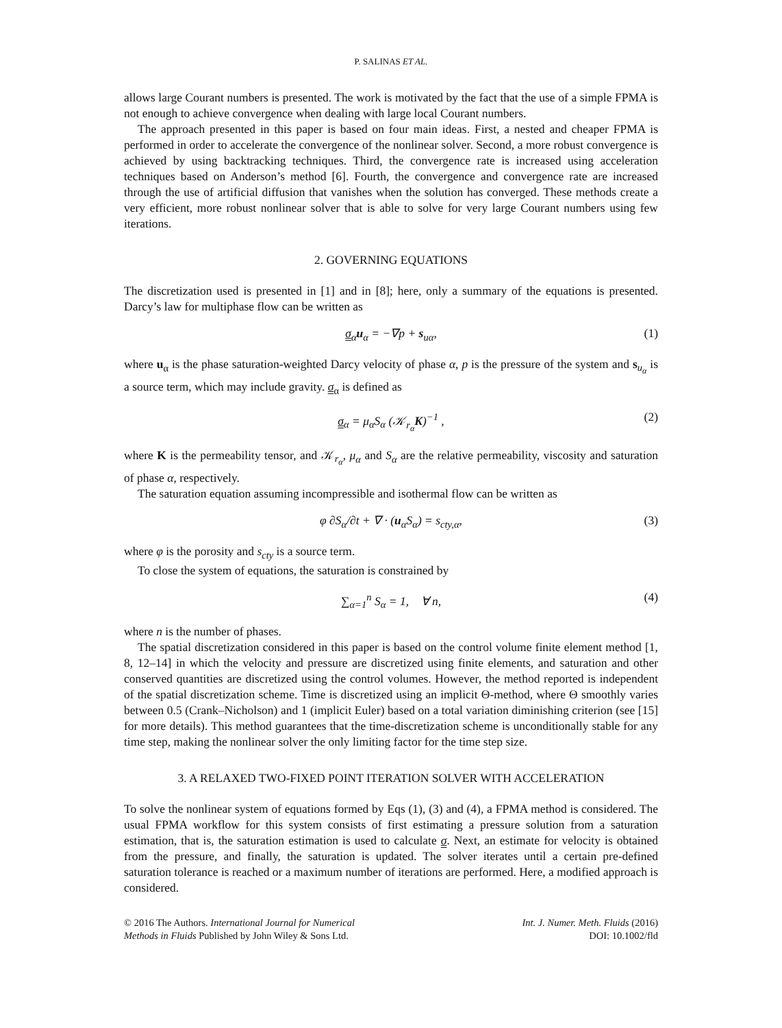P. SALINAS ET AL.
allows large Courant numbers is presented. The work is motivated by the fact that the use of a simple FPMA is not enough to achieve convergence when dealing with large local Courant numbers.
The approach presented in this paper is based on four main ideas. First, a nested and cheaper FPMA is performed in order to accelerate the convergence of the nonlinear solver. Second, a more robust convergence is achieved by using backtracking techniques. Third, the convergence rate is increased using acceleration techniques based on Anderson’s method [6]. Fourth, the convergence and convergence rate are increased through the use of artificial diffusion that vanishes when the solution has converged. These methods create a very efficient, more robust nonlinear solver that is able to solve for very large Courant numbers using few iterations.
2. GOVERNING EQUATIONS
The discretization used is presented in [1] and in [8]; here, only a summary of the equations is presented. Darcy’s law for multiphase flow can be written as
σ<sub>α</sub>u<sub>α</sub> = −∇p + s<sub>uα</sub>, (1)
where u<sub>α</sub> is the phase saturation-weighted Darcy velocity of phase α, p is the pressure of the system and s<sub>u<sub>α</sub></sub> is a source term, which may include gravity. σ<sub>α</sub> is defined as
σ<sub>α</sub> = μ<sub>α</sub>S<sub>α</sub> (𝒦<sub>r<sub>α</sub></sub>K)<sup>−1</sup> , (2)
where K is the permeability tensor, and 𝒦<sub>r<sub>α</sub></sub>, μ<sub>α</sub> and S<sub>α</sub> are the relative permeability, viscosity and saturation of phase α, respectively.
The saturation equation assuming incompressible and isothermal flow can be written as
φ ∂S<sub>α</sub>/∂t + ∇ · (u<sub>α</sub>S<sub>α</sub>) = s<sub>cty,α</sub>, (3)
where φ is the porosity and s<sub>cty</sub> is a source term.
To close the system of equations, the saturation is constrained by
∑<sub>α=1</sub><sup>n</sup> S<sub>α</sub> = 1, ∀ n, (4)
where n is the number of phases.
The spatial discretization considered in this paper is based on the control volume finite element method [1, 8, 12–14] in which the velocity and pressure are discretized using finite elements, and saturation and other conserved quantities are discretized using the control volumes. However, the method reported is independent of the spatial discretization scheme. Time is discretized using an implicit Θ-method, where Θ smoothly varies between 0.5 (Crank–Nicholson) and 1 (implicit Euler) based on a total variation diminishing criterion (see [15] for more details). This method guarantees that the time-discretization scheme is unconditionally stable for any time step, making the nonlinear solver the only limiting factor for the time step size.
3. A RELAXED TWO-FIXED POINT ITERATION SOLVER WITH ACCELERATION
To solve the nonlinear system of equations formed by Eqs (1), (3) and (4), a FPMA method is considered. The usual FPMA workflow for this system consists of first estimating a pressure solution from a saturation estimation, that is, the saturation estimation is used to calculate σ. Next, an estimate for velocity is obtained from the pressure, and finally, the saturation is updated. The solver iterates until a certain pre-defined saturation tolerance is reached or a maximum number of iterations are performed. Here, a modified approach is considered.
© 2016 The Authors. International Journal for Numerical
Methods in Fluids Published by John Wiley & Sons Ltd.
Int. J. Numer. Meth. Fluids (2016)
DOI: 10.1002/fld